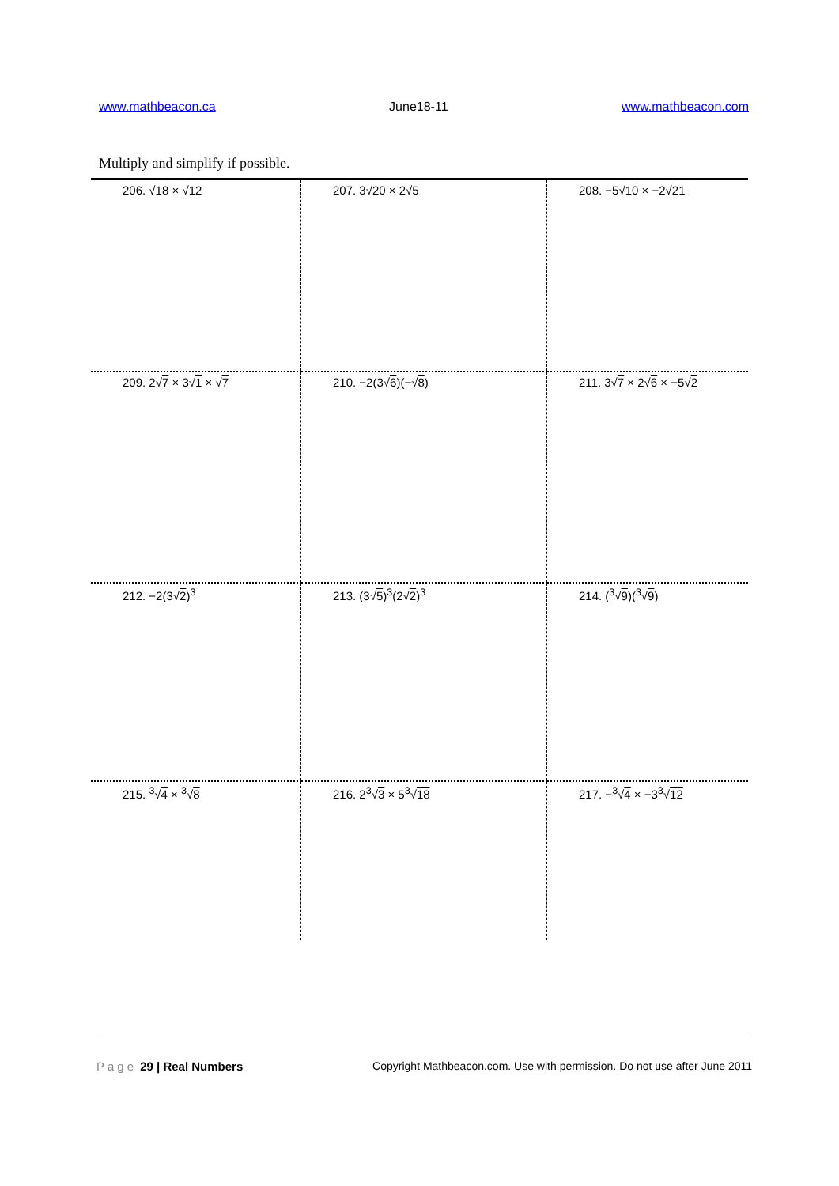www.mathbeacon.ca June18-11 www.mathbeacon.com
Multiply and simplify if possible.
| 206. √ 18 × √ 12 | 207. 3√ 20 × 2√ 5 | 208. −5√ 10 × −2√ 21 |
| 209. 2√ 7 × 3√ 1 × √ 7 | 210. −2(3√ 6 )(−√ 8 ) | 211. 3√ 7 × 2√ 6 × −5√ 2 |
| 212. −2(3√ 2 )<sup>3</sup> | 213. (3√ 5 )<sup>3</sup>(2√ 2 )<sup>3</sup> | 214. (<sup>3</sup>√ 9 )(<sup>3</sup>√ 9 ) |
| 215. <sup>3</sup>√ 4 × <sup>3</sup>√ 8 | 216. 2<sup>3</sup>√ 3 × 5<sup>3</sup>√ 18 | 217. −<sup>3</sup>√ 4 × −3<sup>3</sup>√ 12 |
Page 29 | Real Numbers Copyright Mathbeacon.com. Use with permission. Do not use after June 2011